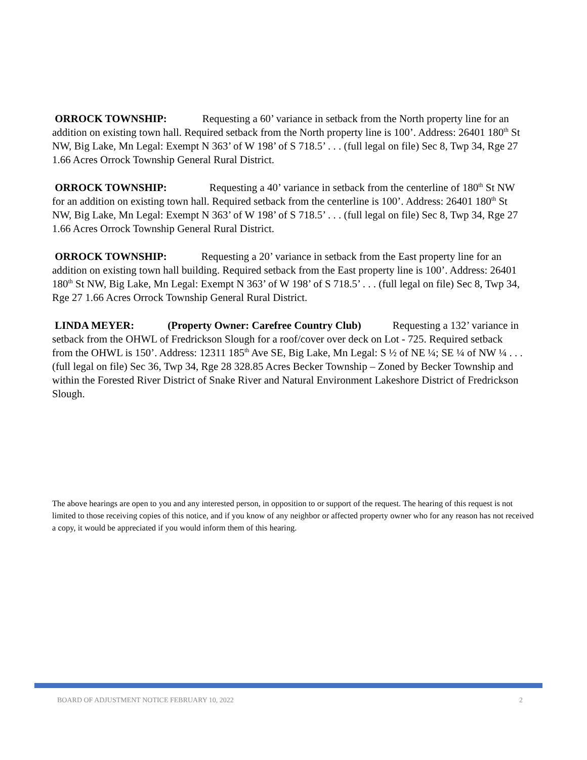ORROCK TOWNSHIP: Requesting a 60’ variance in setback from the North property line for an addition on existing town hall. Required setback from the North property line is 100’. Address: 26401 180<sup>th</sup> St NW, Big Lake, Mn Legal: Exempt N 363’ of W 198’ of S 718.5’ . . . (full legal on file) Sec 8, Twp 34, Rge 27 1.66 Acres Orrock Township General Rural District.
ORROCK TOWNSHIP: Requesting a 40’ variance in setback from the centerline of 180<sup>th</sup> St NW for an addition on existing town hall. Required setback from the centerline is 100’. Address: 26401 180<sup>th</sup> St NW, Big Lake, Mn Legal: Exempt N 363’ of W 198’ of S 718.5’ . . . (full legal on file) Sec 8, Twp 34, Rge 27 1.66 Acres Orrock Township General Rural District.
ORROCK TOWNSHIP: Requesting a 20’ variance in setback from the East property line for an addition on existing town hall building. Required setback from the East property line is 100’. Address: 26401 180<sup>th</sup> St NW, Big Lake, Mn Legal: Exempt N 363’ of W 198’ of S 718.5’ . . . (full legal on file) Sec 8, Twp 34, Rge 27 1.66 Acres Orrock Township General Rural District.
LINDA MEYER: (Property Owner: Carefree Country Club) Requesting a 132’ variance in setback from the OHWL of Fredrickson Slough for a roof/cover over deck on Lot - 725. Required setback from the OHWL is 150’. Address: 12311 185<sup>th</sup> Ave SE, Big Lake, Mn Legal: S ½ of NE ¼; SE ¼ of NW ¼ . . . (full legal on file) Sec 36, Twp 34, Rge 28 328.85 Acres Becker Township – Zoned by Becker Township and within the Forested River District of Snake River and Natural Environment Lakeshore District of Fredrickson Slough.
The above hearings are open to you and any interested person, in opposition to or support of the request. The hearing of this request is not limited to those receiving copies of this notice, and if you know of any neighbor or affected property owner who for any reason has not received a copy, it would be appreciated if you would inform them of this hearing.
BOARD OF ADJUSTMENT NOTICE FEBRUARY 10, 2022 2